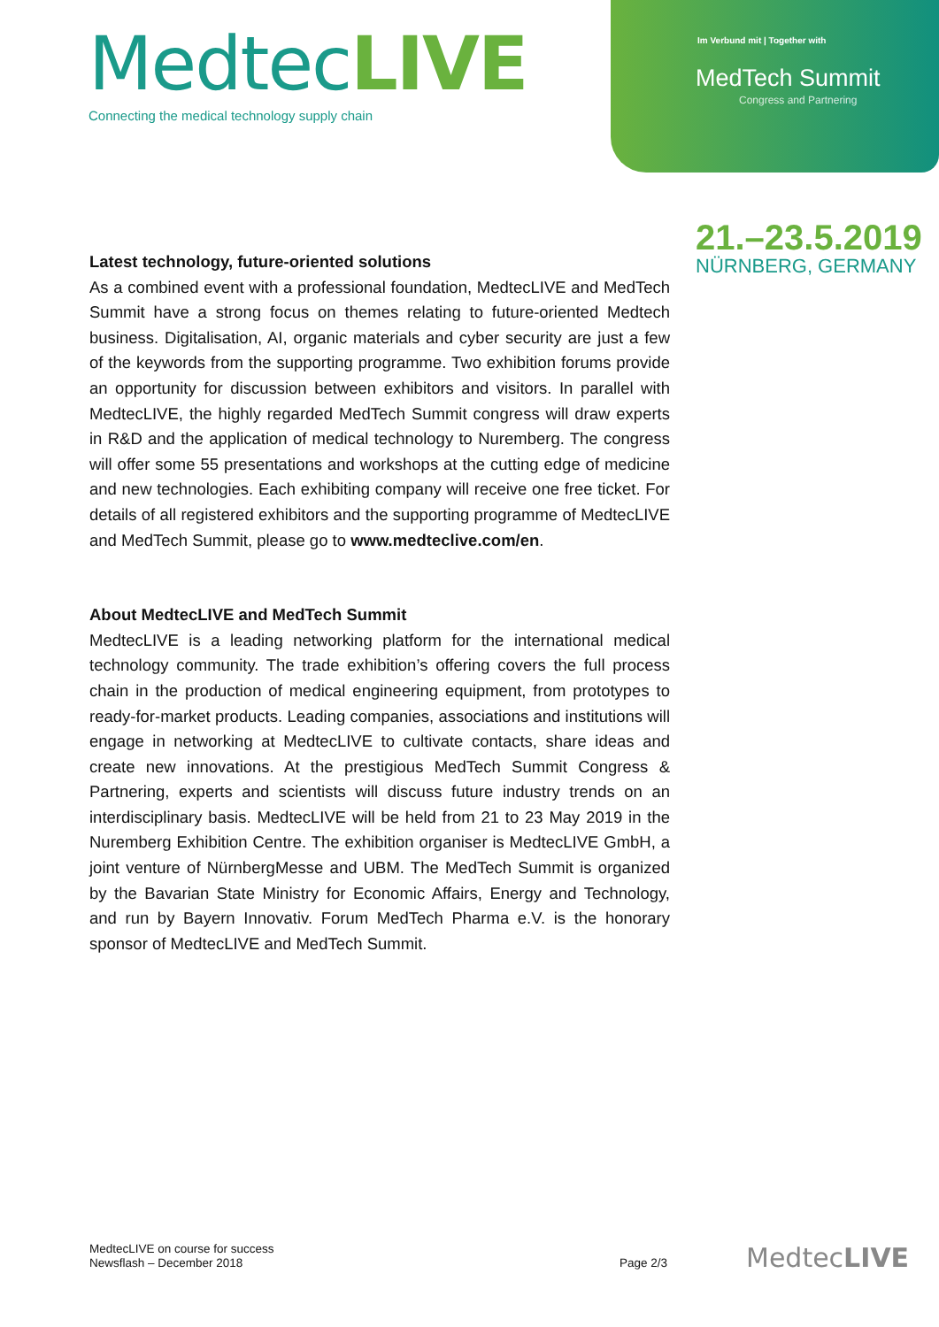MedtecLIVE
Connecting the medical technology supply chain
Im Verbund mit | Together with
MedTech Summit
Congress and Partnering
21.–23.5.2019
NÜRNBERG, GERMANY
Latest technology, future-oriented solutions
As a combined event with a professional foundation, MedtecLIVE and MedTech Summit have a strong focus on themes relating to future-oriented Medtech business. Digitalisation, AI, organic materials and cyber security are just a few of the keywords from the supporting programme. Two exhibition forums provide an opportunity for discussion between exhibitors and visitors. In parallel with MedtecLIVE, the highly regarded MedTech Summit congress will draw experts in R&D and the application of medical technology to Nuremberg. The congress will offer some 55 presentations and workshops at the cutting edge of medicine and new technologies. Each exhibiting company will receive one free ticket. For details of all registered exhibitors and the supporting programme of MedtecLIVE and MedTech Summit, please go to www.medteclive.com/en.
About MedtecLIVE and MedTech Summit
MedtecLIVE is a leading networking platform for the international medical technology community. The trade exhibition’s offering covers the full process chain in the production of medical engineering equipment, from prototypes to ready-for-market products. Leading companies, associations and institutions will engage in networking at MedtecLIVE to cultivate contacts, share ideas and create new innovations. At the prestigious MedTech Summit Congress & Partnering, experts and scientists will discuss future industry trends on an interdisciplinary basis. MedtecLIVE will be held from 21 to 23 May 2019 in the Nuremberg Exhibition Centre. The exhibition organiser is MedtecLIVE GmbH, a joint venture of NürnbergMesse and UBM. The MedTech Summit is organized by the Bavarian State Ministry for Economic Affairs, Energy and Technology, and run by Bayern Innovativ. Forum MedTech Pharma e.V. is the honorary sponsor of MedtecLIVE and MedTech Summit.
MedtecLIVE on course for success
Newsflash – December 2018
Page 2/3 MedtecLIVE